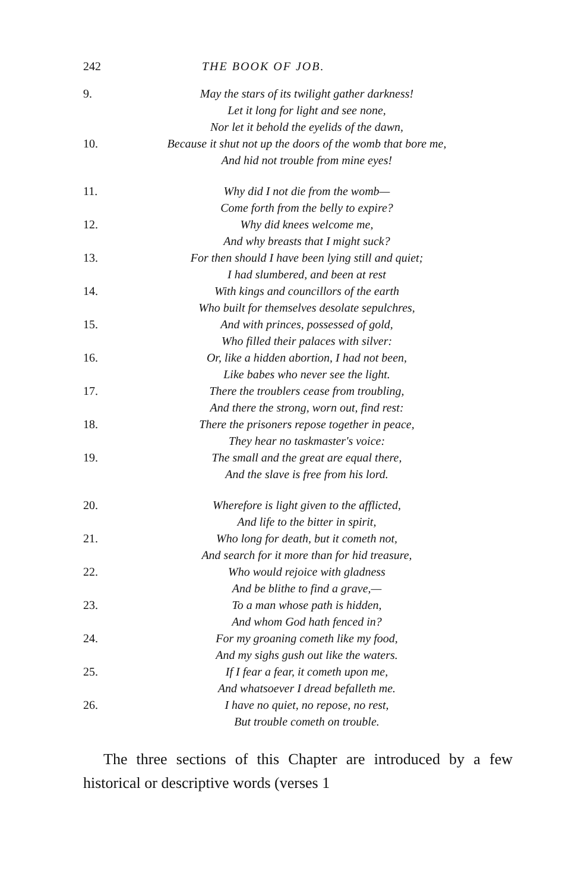242 THE BOOK OF JOB.
9. May the stars of its twilight gather darkness!
Let it long for light and see none,
Nor let it behold the eyelids of the dawn,
10. Because it shut not up the doors of the womb that bore me,
And hid not trouble from mine eyes!
11. Why did I not die from the womb—
Come forth from the belly to expire?
12. Why did knees welcome me,
And why breasts that I might suck?
13. For then should I have been lying still and quiet;
I had slumbered, and been at rest
14. With kings and councillors of the earth
Who built for themselves desolate sepulchres,
15. And with princes, possessed of gold,
Who filled their palaces with silver:
16. Or, like a hidden abortion, I had not been,
Like babes who never see the light.
17. There the troublers cease from troubling,
And there the strong, worn out, find rest:
18. There the prisoners repose together in peace,
They hear no taskmaster's voice:
19. The small and the great are equal there,
And the slave is free from his lord.
20. Wherefore is light given to the afflicted,
And life to the bitter in spirit,
21. Who long for death, but it cometh not,
And search for it more than for hid treasure,
22. Who would rejoice with gladness
And be blithe to find a grave,—
23. To a man whose path is hidden,
And whom God hath fenced in?
24. For my groaning cometh like my food,
And my sighs gush out like the waters.
25. If I fear a fear, it cometh upon me,
And whatsoever I dread befalleth me.
26. I have no quiet, no repose, no rest,
But trouble cometh on trouble.
The three sections of this Chapter are introduced by a few historical or descriptive words (verses 1